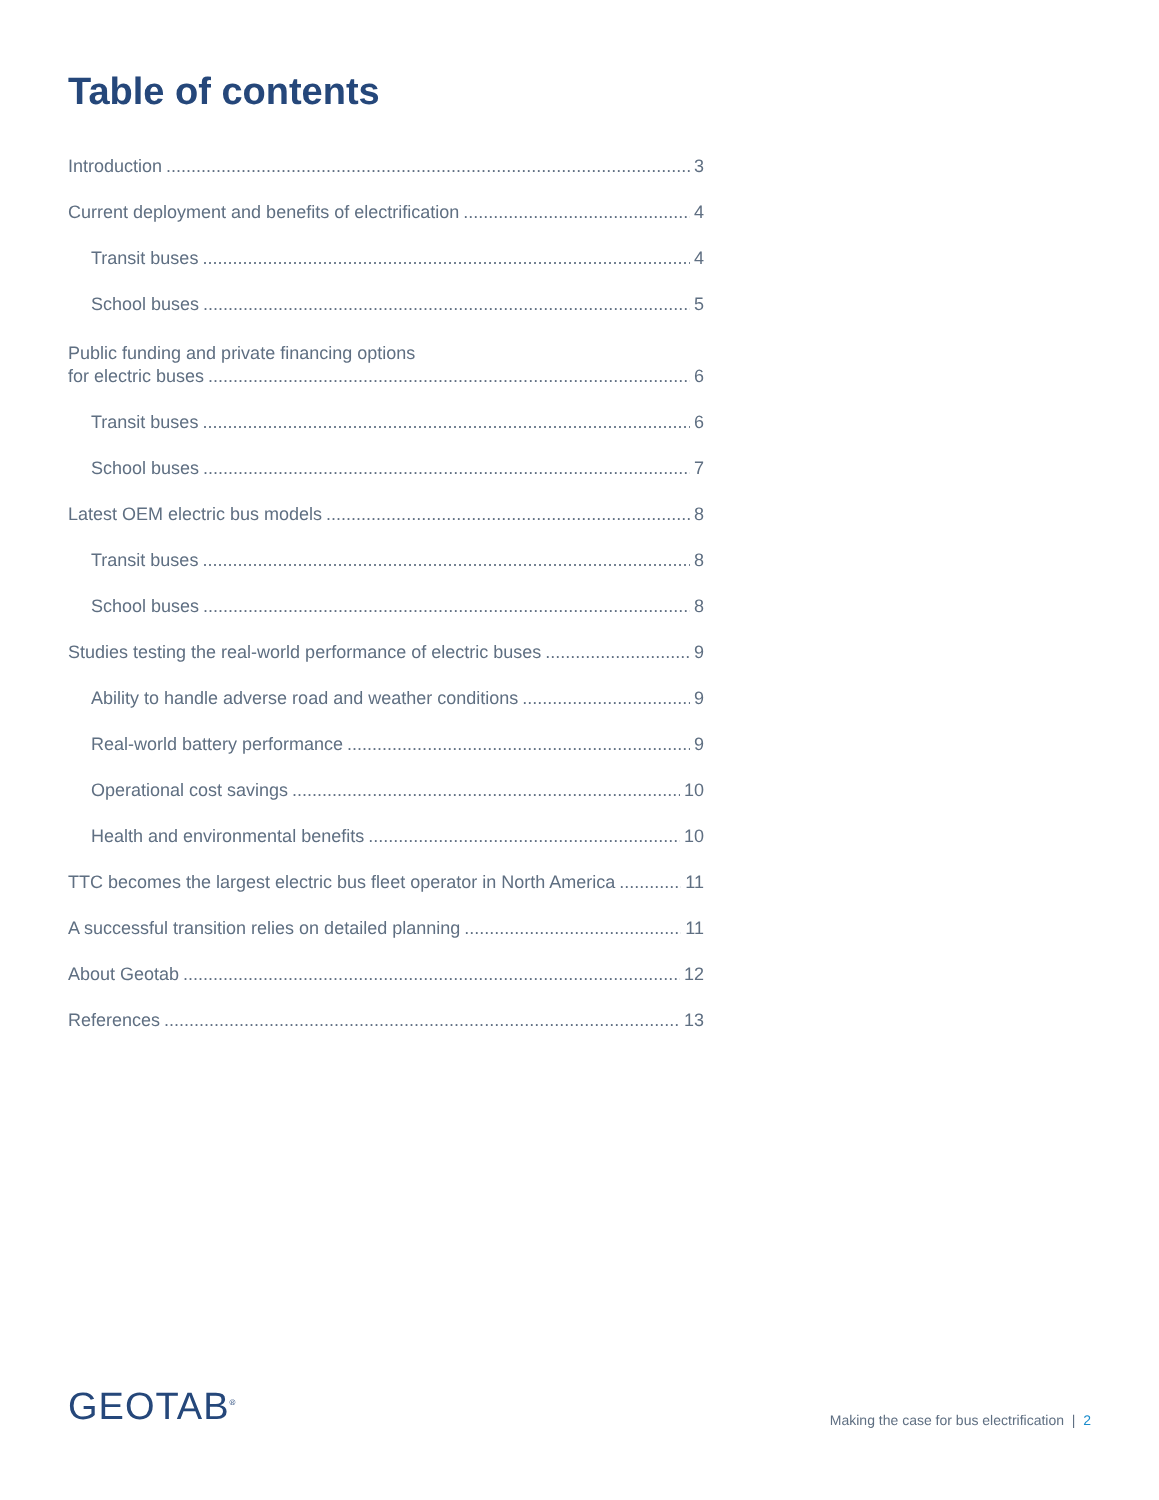Table of contents
Introduction 3
Current deployment and benefits of electrification 4
Transit buses 4
School buses 5
Public funding and private financing options
for electric buses 6
Transit buses 6
School buses 7
Latest OEM electric bus models 8
Transit buses 8
School buses 8
Studies testing the real-world performance of electric buses 9
Ability to handle adverse road and weather conditions 9
Real-world battery performance 9
Operational cost savings 10
Health and environmental benefits 10
TTC becomes the largest electric bus fleet operator in North America 11
A successful transition relies on detailed planning 11
About Geotab 12
References 13
GEOTAB<sup>®</sup>
Making the case for bus electrification | 2